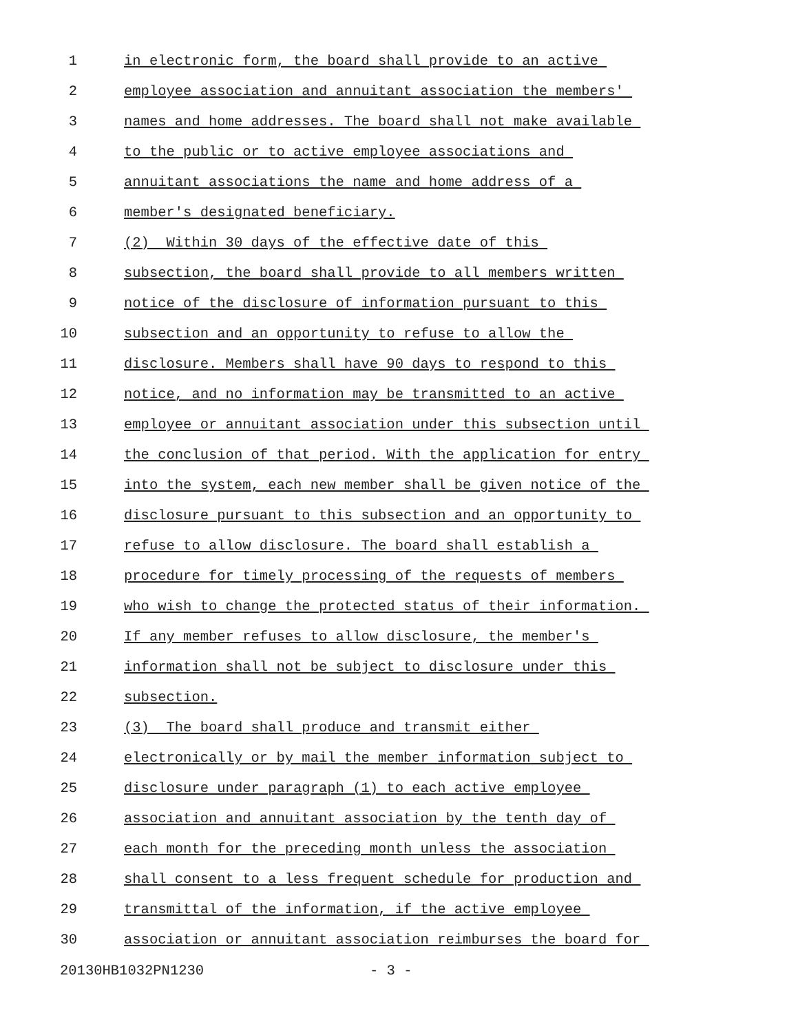1 in electronic form, the board shall provide to an active
2 employee association and annuitant association the members'
3 names and home addresses. The board shall not make available
4 to the public or to active employee associations and
5 annuitant associations the name and home address of a
6 member's designated beneficiary.
7 (2) Within 30 days of the effective date of this
8 subsection, the board shall provide to all members written
9 notice of the disclosure of information pursuant to this
10 subsection and an opportunity to refuse to allow the
11 disclosure. Members shall have 90 days to respond to this
12 notice, and no information may be transmitted to an active
13 employee or annuitant association under this subsection until
14 the conclusion of that period. With the application for entry
15 into the system, each new member shall be given notice of the
16 disclosure pursuant to this subsection and an opportunity to
17 refuse to allow disclosure. The board shall establish a
18 procedure for timely processing of the requests of members
19 who wish to change the protected status of their information.
20 If any member refuses to allow disclosure, the member's
21 information shall not be subject to disclosure under this
22 subsection.
23 (3) The board shall produce and transmit either
24 electronically or by mail the member information subject to
25 disclosure under paragraph (1) to each active employee
26 association and annuitant association by the tenth day of
27 each month for the preceding month unless the association
28 shall consent to a less frequent schedule for production and
29 transmittal of the information, if the active employee
30 association or annuitant association reimburses the board for
20130HB1032PN1230 - 3 -